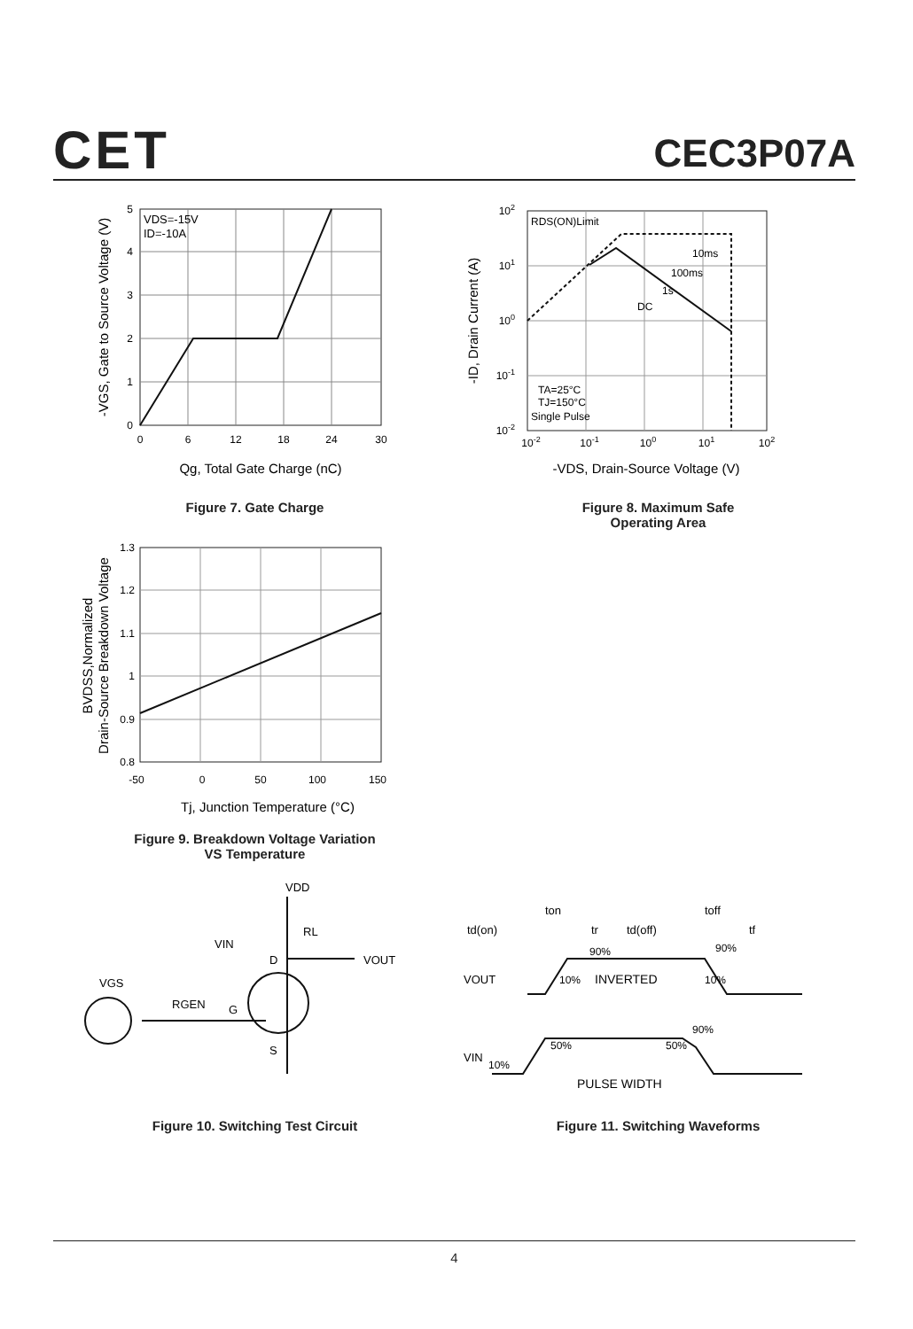CET
CEC3P07A
VDS=-15V
ID=-10A
0
1
2
3
4
5
0
6
12
18
24
30
Qg, Total Gate Charge (nC)
-VGS, Gate to Source Voltage (V)
Figure 7. Gate Charge
RDS(ON)Limit
10ms
100ms
1s
DC
TA=25°C
TJ=150°C
Single Pulse
102
101
100
10-1
10-2
10-2
10-1
100
101
102
-VDS, Drain-Source Voltage (V)
-ID, Drain Current (A)
Figure 8. Maximum Safe
Operating Area
1.3
1.2
1.1
1
0.9
0.8
-50
0
50
100
150
Tj, Junction Temperature (°C)
BVDSS,Normalized
Drain-Source Breakdown Voltage
Figure 9. Breakdown Voltage Variation
VS Temperature
VDD
RL
VIN
D
VOUT
VGS
RGEN
G
S
Figure 10. Switching Test Circuit
ton
toff
td(on)
tr
td(off)
tf
90%
90%
VOUT
10%
INVERTED
10%
90%
50%
50%
VIN
10%
PULSE WIDTH
Figure 11. Switching Waveforms
4